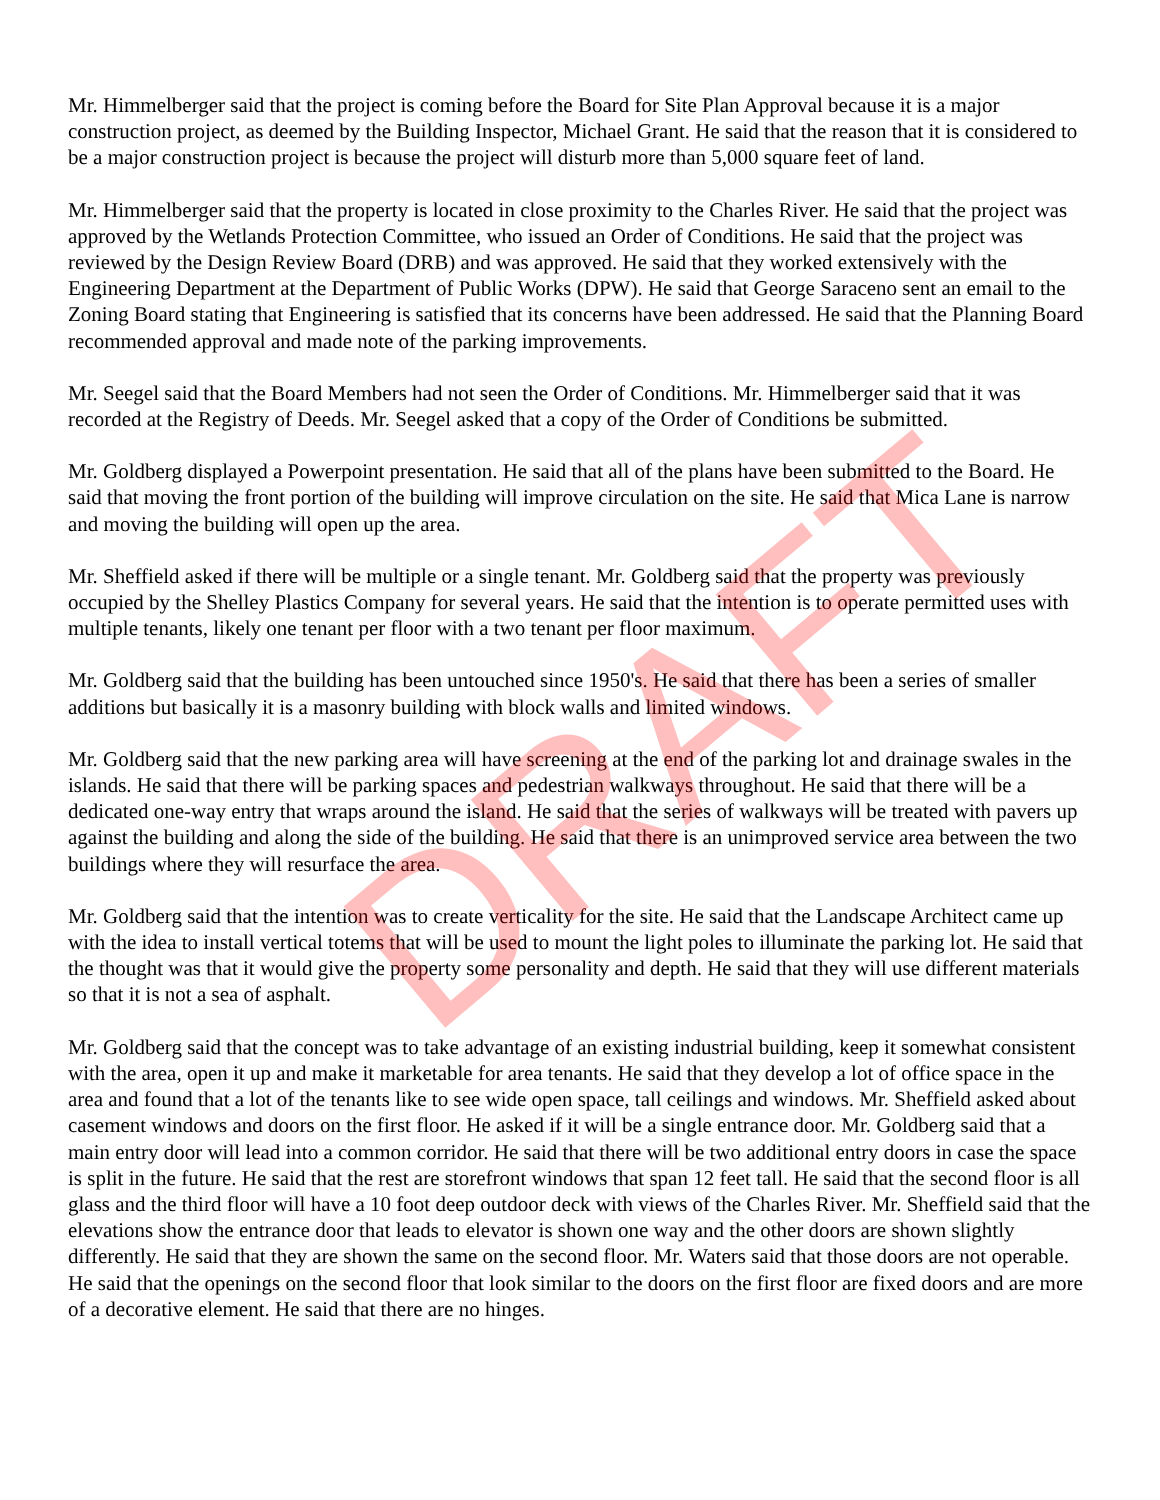DRAFT
Mr. Himmelberger said that the project is coming before the Board for Site Plan Approval because it is a major construction project, as deemed by the Building Inspector, Michael Grant. He said that the reason that it is considered to be a major construction project is because the project will disturb more than 5,000 square feet of land.
Mr. Himmelberger said that the property is located in close proximity to the Charles River. He said that the project was approved by the Wetlands Protection Committee, who issued an Order of Conditions. He said that the project was reviewed by the Design Review Board (DRB) and was approved. He said that they worked extensively with the Engineering Department at the Department of Public Works (DPW). He said that George Saraceno sent an email to the Zoning Board stating that Engineering is satisfied that its concerns have been addressed. He said that the Planning Board recommended approval and made note of the parking improvements.
Mr. Seegel said that the Board Members had not seen the Order of Conditions. Mr. Himmelberger said that it was recorded at the Registry of Deeds. Mr. Seegel asked that a copy of the Order of Conditions be submitted.
Mr. Goldberg displayed a Powerpoint presentation. He said that all of the plans have been submitted to the Board. He said that moving the front portion of the building will improve circulation on the site. He said that Mica Lane is narrow and moving the building will open up the area.
Mr. Sheffield asked if there will be multiple or a single tenant. Mr. Goldberg said that the property was previously occupied by the Shelley Plastics Company for several years. He said that the intention is to operate permitted uses with multiple tenants, likely one tenant per floor with a two tenant per floor maximum.
Mr. Goldberg said that the building has been untouched since 1950's. He said that there has been a series of smaller additions but basically it is a masonry building with block walls and limited windows.
Mr. Goldberg said that the new parking area will have screening at the end of the parking lot and drainage swales in the islands. He said that there will be parking spaces and pedestrian walkways throughout. He said that there will be a dedicated one-way entry that wraps around the island. He said that the series of walkways will be treated with pavers up against the building and along the side of the building. He said that there is an unimproved service area between the two buildings where they will resurface the area.
Mr. Goldberg said that the intention was to create verticality for the site. He said that the Landscape Architect came up with the idea to install vertical totems that will be used to mount the light poles to illuminate the parking lot. He said that the thought was that it would give the property some personality and depth. He said that they will use different materials so that it is not a sea of asphalt.
Mr. Goldberg said that the concept was to take advantage of an existing industrial building, keep it somewhat consistent with the area, open it up and make it marketable for area tenants. He said that they develop a lot of office space in the area and found that a lot of the tenants like to see wide open space, tall ceilings and windows. Mr. Sheffield asked about casement windows and doors on the first floor. He asked if it will be a single entrance door. Mr. Goldberg said that a main entry door will lead into a common corridor. He said that there will be two additional entry doors in case the space is split in the future. He said that the rest are storefront windows that span 12 feet tall. He said that the second floor is all glass and the third floor will have a 10 foot deep outdoor deck with views of the Charles River. Mr. Sheffield said that the elevations show the entrance door that leads to elevator is shown one way and the other doors are shown slightly differently. He said that they are shown the same on the second floor. Mr. Waters said that those doors are not operable. He said that the openings on the second floor that look similar to the doors on the first floor are fixed doors and are more of a decorative element. He said that there are no hinges.